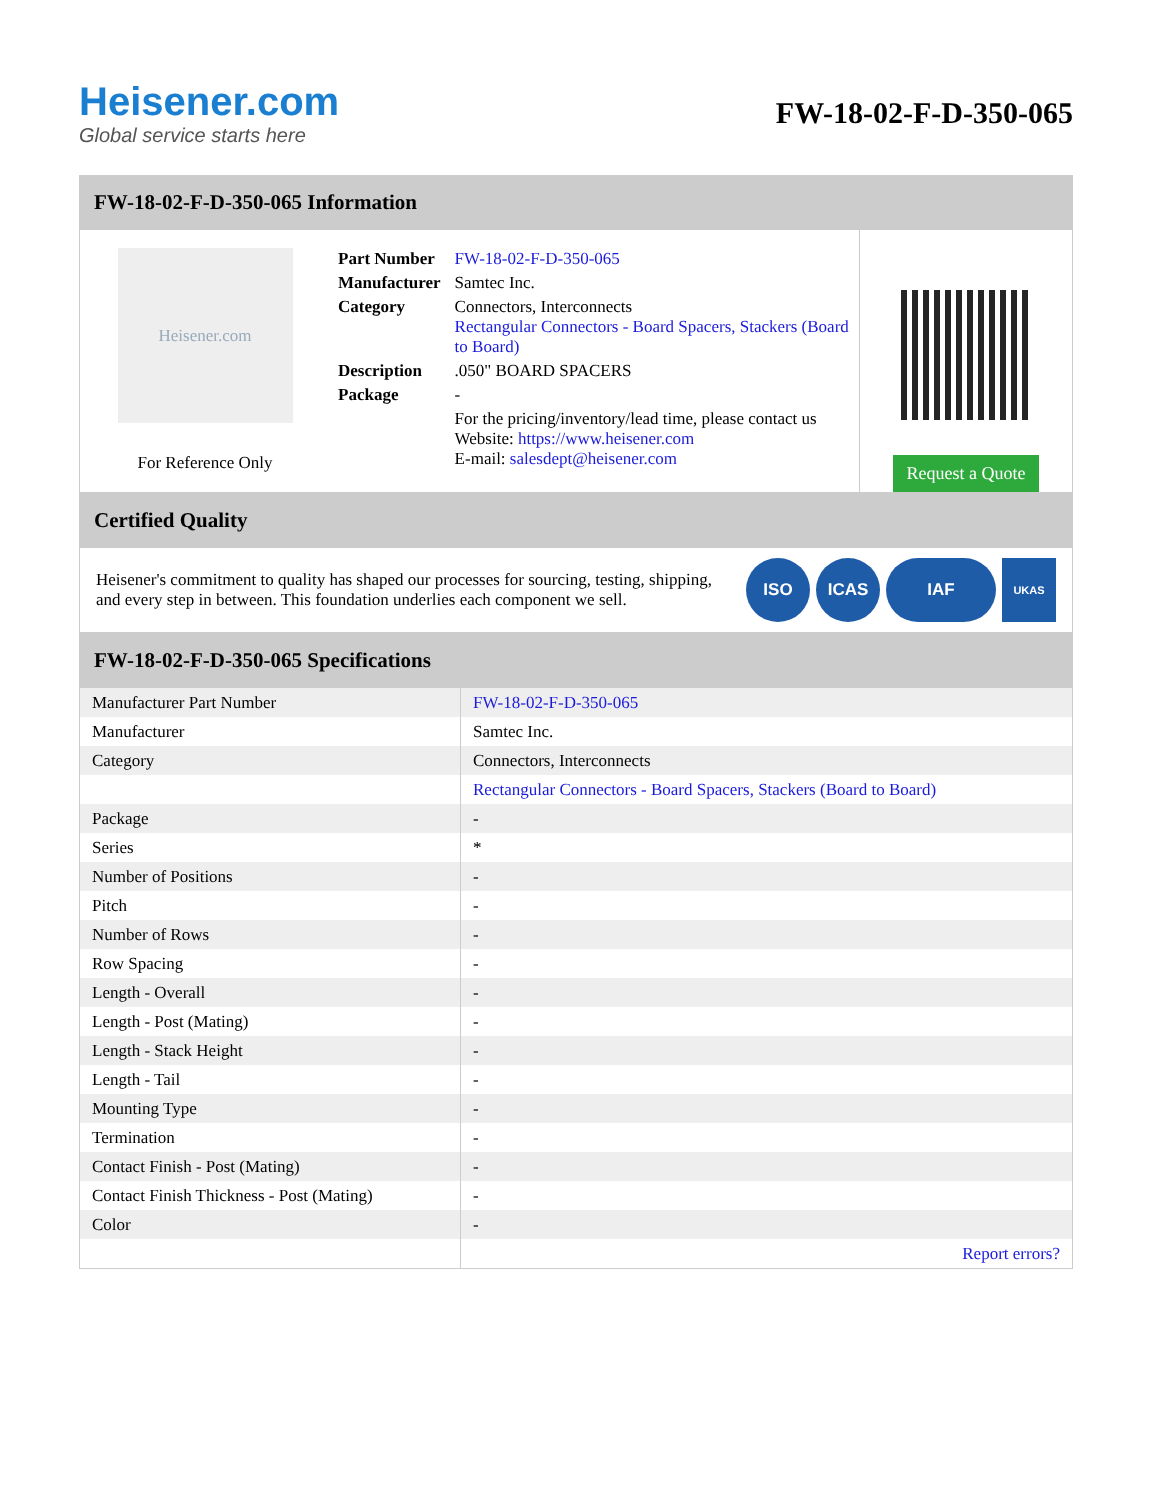Heisener.com
Global service starts here
FW-18-02-F-D-350-065
FW-18-02-F-D-350-065 Information
Heisener.com
For Reference Only
| Part Number | FW-18-02-F-D-350-065 |
| Manufacturer | Samtec Inc. |
| Category | Connectors, Interconnects Rectangular Connectors - Board Spacers, Stackers (Board to Board) |
| Description | .050" BOARD SPACERS |
| Package | - |
| | For the pricing/inventory/lead time, please contact us Website: https://www.heisener.com E-mail: salesdept@heisener.com |
Request a Quote
Certified Quality
Heisener's commitment to quality has shaped our processes for sourcing, testing, shipping, and every step in between. This foundation underlies each component we sell.
ISO ICAS IAF UKAS
FW-18-02-F-D-350-065 Specifications
| Manufacturer Part Number | FW-18-02-F-D-350-065 |
| Manufacturer | Samtec Inc. |
| Category | Connectors, Interconnects |
| | Rectangular Connectors - Board Spacers, Stackers (Board to Board) |
| Package | - |
| Series | * |
| Number of Positions | - |
| Pitch | - |
| Number of Rows | - |
| Row Spacing | - |
| Length - Overall | - |
| Length - Post (Mating) | - |
| Length - Stack Height | - |
| Length - Tail | - |
| Mounting Type | - |
| Termination | - |
| Contact Finish - Post (Mating) | - |
| Contact Finish Thickness - Post (Mating) | - |
| Color | - |
| | Report errors? |